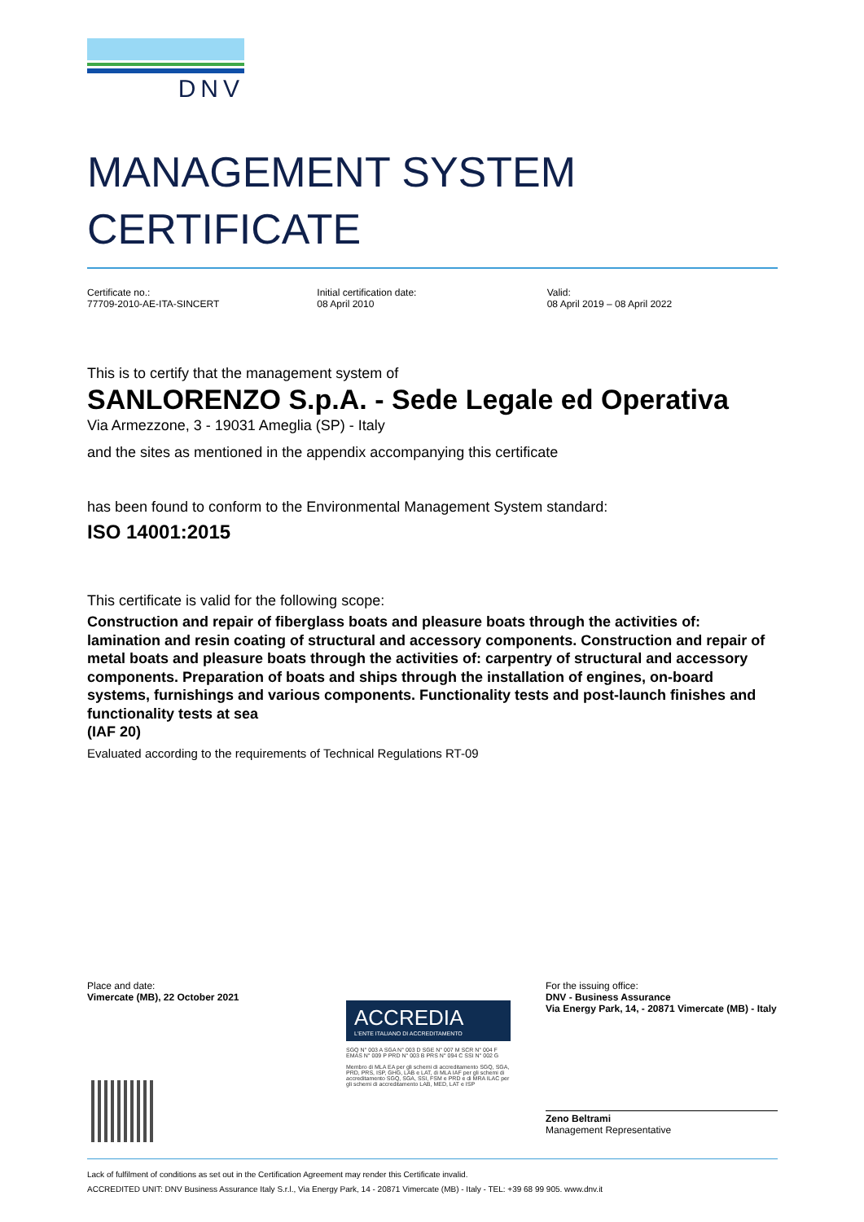DNV
MANAGEMENT SYSTEM
CERTIFICATE
Certificate no.:
77709-2010-AE-ITA-SINCERT
Initial certification date:
08 April 2010
Valid:
08 April 2019 – 08 April 2022
This is to certify that the management system of
SANLORENZO S.p.A. - Sede Legale ed Operativa
Via Armezzone, 3 - 19031 Ameglia (SP) - Italy
and the sites as mentioned in the appendix accompanying this certificate
has been found to conform to the Environmental Management System standard:
ISO 14001:2015
This certificate is valid for the following scope:
Construction and repair of fiberglass boats and pleasure boats through the activities of: lamination and resin coating of structural and accessory components. Construction and repair of metal boats and pleasure boats through the activities of: carpentry of structural and accessory components. Preparation of boats and ships through the installation of engines, on-board systems, furnishings and various components. Functionality tests and post-launch finishes and functionality tests at sea
(IAF 20)
Evaluated according to the requirements of Technical Regulations RT-09
Place and date:
Vimercate (MB), 22 October 2021
For the issuing office:
DNV - Business Assurance
Via Energy Park, 14, - 20871 Vimercate (MB) - Italy
Zeno Beltrami
Management Representative
ACCREDIA
L'ENTE ITALIANO DI ACCREDITAMENTO
SGQ N° 003 A SGA N° 003 D SGE N° 007 M SCR N° 004 F EMAS N° 009 P PRD N° 003 B PRS N° 094 C SSI N° 002 G
Membro di MLA EA per gli schemi di accreditamento SGQ, SGA, PRD, PRS, ISP, GHG, LAB e LAT, di MLA IAF per gli schemi di accreditamento SGQ, SGA, SSI, FSM e PRD e di MRA ILAC per gli schemi di accreditamento LAB, MED, LAT e ISP
Lack of fulfilment of conditions as set out in the Certification Agreement may render this Certificate invalid.
ACCREDITED UNIT: DNV Business Assurance Italy S.r.l., Via Energy Park, 14 - 20871 Vimercate (MB) - Italy - TEL: +39 68 99 905. www.dnv.it